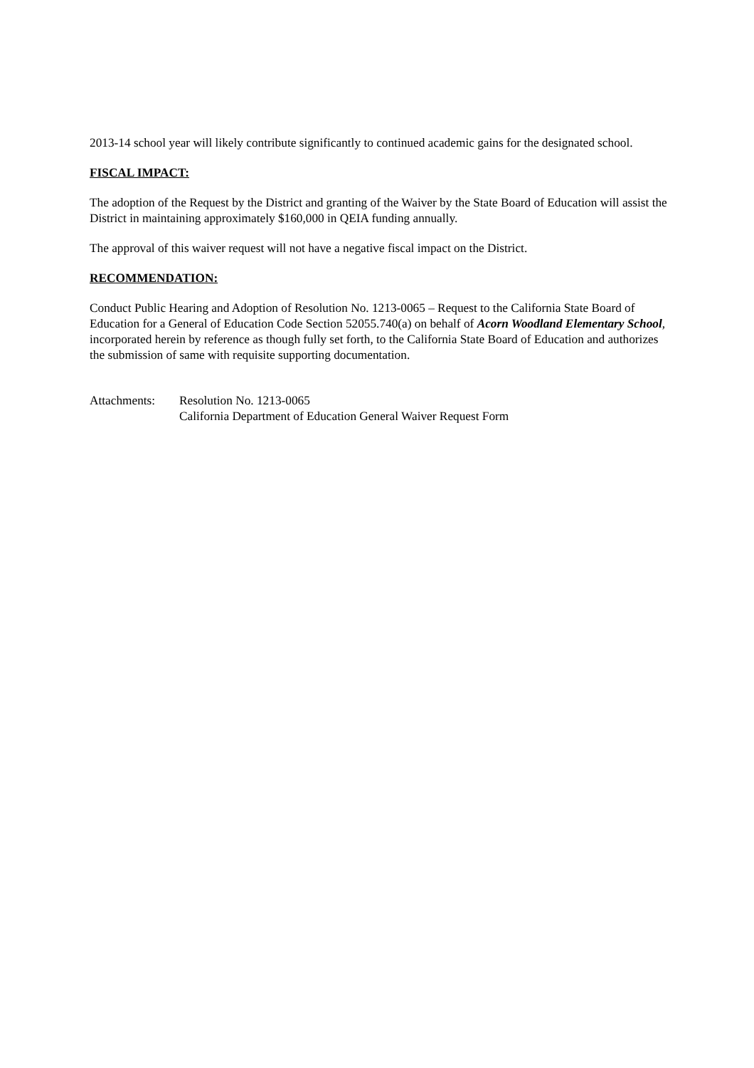2013-14 school year will likely contribute significantly to continued academic gains for the designated school.
FISCAL IMPACT:
The adoption of the Request by the District and granting of the Waiver by the State Board of Education will assist the District in maintaining approximately $160,000 in QEIA funding annually.
The approval of this waiver request will not have a negative fiscal impact on the District.
RECOMMENDATION:
Conduct Public Hearing and Adoption of Resolution No. 1213-0065 – Request to the California State Board of Education for a General of Education Code Section 52055.740(a) on behalf of Acorn Woodland Elementary School, incorporated herein by reference as though fully set forth, to the California State Board of Education and authorizes the submission of same with requisite supporting documentation.
Attachments: Resolution No. 1213-0065
California Department of Education General Waiver Request Form